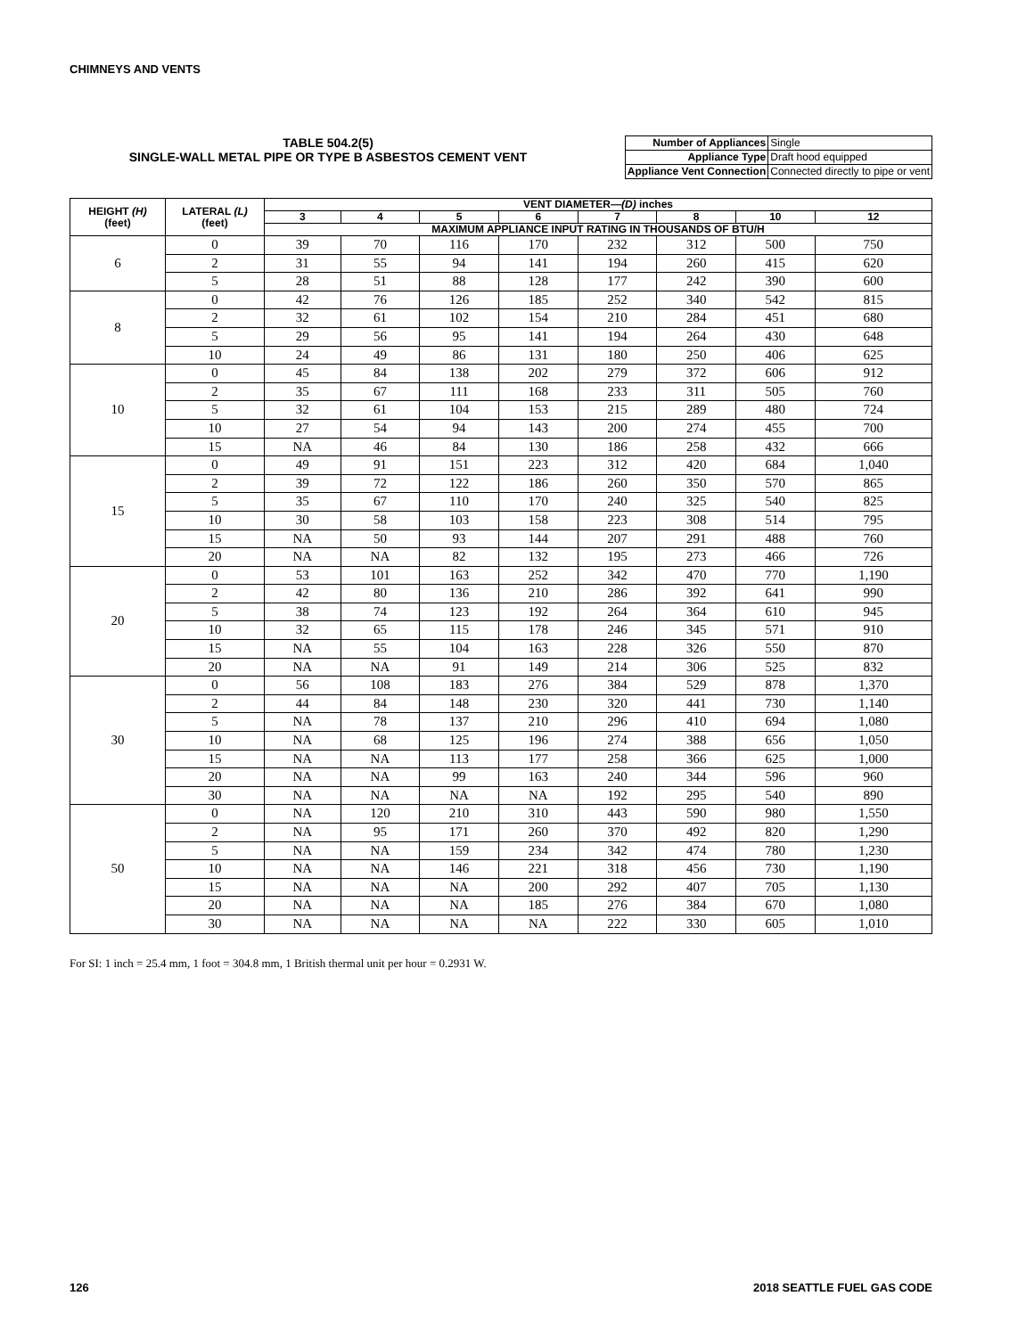CHIMNEYS AND VENTS
TABLE 504.2(5)
SINGLE-WALL METAL PIPE OR TYPE B ASBESTOS CEMENT VENT
| Number of Appliances | Single |
| Appliance Type | Draft hood equipped |
| Appliance Vent Connection | Connected directly to pipe or vent |
| HEIGHT (H) (feet) | LATERAL (L) (feet) | VENT DIAMETER— (D) inches | | | | | | | |
| --- | --- | --- | --- | --- | --- | --- | --- | --- | --- |
| | | 3 | 4 | 5 | 6 | 7 | 8 | 10 | 12 |
| | | MAXIMUM APPLIANCE INPUT RATING IN THOUSANDS OF BTU/H | | | | | | | |
| 6 | 0 | 39 | 70 | 116 | 170 | 232 | 312 | 500 | 750 |
| | 2 | 31 | 55 | 94 | 141 | 194 | 260 | 415 | 620 |
| | 5 | 28 | 51 | 88 | 128 | 177 | 242 | 390 | 600 |
| 8 | 0 | 42 | 76 | 126 | 185 | 252 | 340 | 542 | 815 |
| | 2 | 32 | 61 | 102 | 154 | 210 | 284 | 451 | 680 |
| | 5 | 29 | 56 | 95 | 141 | 194 | 264 | 430 | 648 |
| | 10 | 24 | 49 | 86 | 131 | 180 | 250 | 406 | 625 |
| 10 | 0 | 45 | 84 | 138 | 202 | 279 | 372 | 606 | 912 |
| | 2 | 35 | 67 | 111 | 168 | 233 | 311 | 505 | 760 |
| | 5 | 32 | 61 | 104 | 153 | 215 | 289 | 480 | 724 |
| | 10 | 27 | 54 | 94 | 143 | 200 | 274 | 455 | 700 |
| | 15 | NA | 46 | 84 | 130 | 186 | 258 | 432 | 666 |
| 15 | 0 | 49 | 91 | 151 | 223 | 312 | 420 | 684 | 1,040 |
| | 2 | 39 | 72 | 122 | 186 | 260 | 350 | 570 | 865 |
| | 5 | 35 | 67 | 110 | 170 | 240 | 325 | 540 | 825 |
| | 10 | 30 | 58 | 103 | 158 | 223 | 308 | 514 | 795 |
| | 15 | NA | 50 | 93 | 144 | 207 | 291 | 488 | 760 |
| | 20 | NA | NA | 82 | 132 | 195 | 273 | 466 | 726 |
| 20 | 0 | 53 | 101 | 163 | 252 | 342 | 470 | 770 | 1,190 |
| | 2 | 42 | 80 | 136 | 210 | 286 | 392 | 641 | 990 |
| | 5 | 38 | 74 | 123 | 192 | 264 | 364 | 610 | 945 |
| | 10 | 32 | 65 | 115 | 178 | 246 | 345 | 571 | 910 |
| | 15 | NA | 55 | 104 | 163 | 228 | 326 | 550 | 870 |
| | 20 | NA | NA | 91 | 149 | 214 | 306 | 525 | 832 |
| 30 | 0 | 56 | 108 | 183 | 276 | 384 | 529 | 878 | 1,370 |
| | 2 | 44 | 84 | 148 | 230 | 320 | 441 | 730 | 1,140 |
| | 5 | NA | 78 | 137 | 210 | 296 | 410 | 694 | 1,080 |
| | 10 | NA | 68 | 125 | 196 | 274 | 388 | 656 | 1,050 |
| | 15 | NA | NA | 113 | 177 | 258 | 366 | 625 | 1,000 |
| | 20 | NA | NA | 99 | 163 | 240 | 344 | 596 | 960 |
| | 30 | NA | NA | NA | NA | 192 | 295 | 540 | 890 |
| 50 | 0 | NA | 120 | 210 | 310 | 443 | 590 | 980 | 1,550 |
| | 2 | NA | 95 | 171 | 260 | 370 | 492 | 820 | 1,290 |
| | 5 | NA | NA | 159 | 234 | 342 | 474 | 780 | 1,230 |
| | 10 | NA | NA | 146 | 221 | 318 | 456 | 730 | 1,190 |
| | 15 | NA | NA | NA | 200 | 292 | 407 | 705 | 1,130 |
| | 20 | NA | NA | NA | 185 | 276 | 384 | 670 | 1,080 |
| | 30 | NA | NA | NA | NA | 222 | 330 | 605 | 1,010 |
For SI: 1 inch = 25.4 mm, 1 foot = 304.8 mm, 1 British thermal unit per hour = 0.2931 W.
126 2018 SEATTLE FUEL GAS CODE